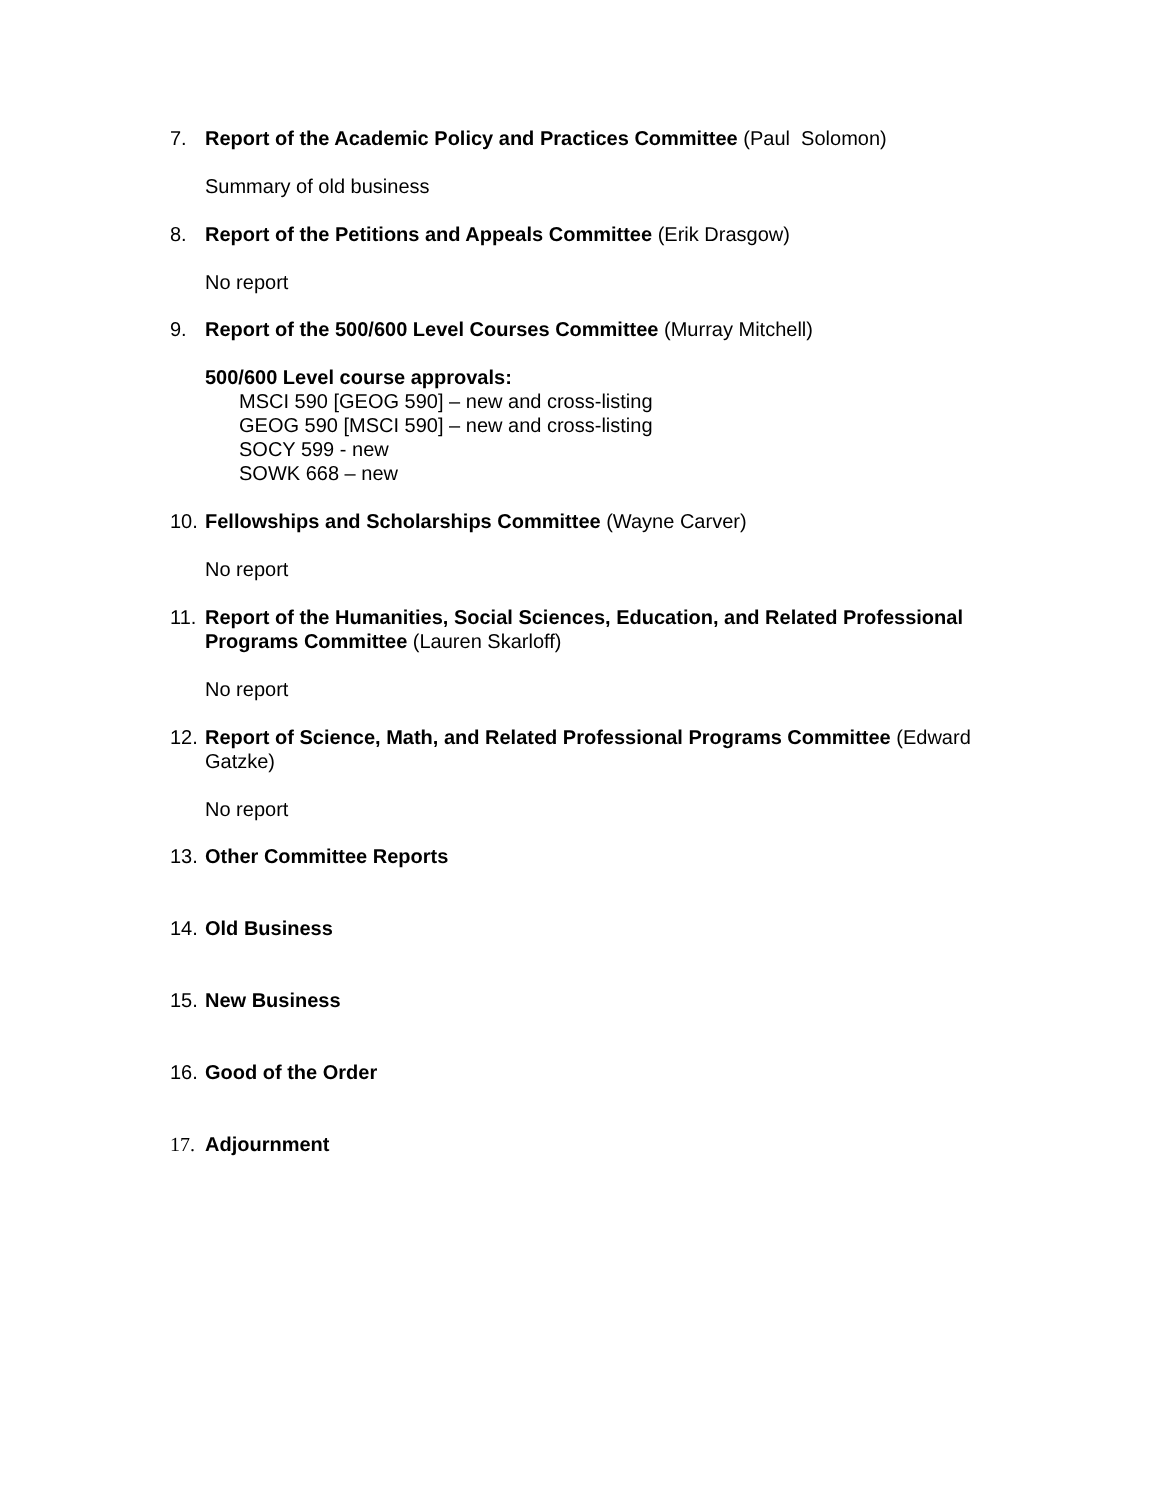7. Report of the Academic Policy and Practices Committee (Paul Solomon)
Summary of old business
8. Report of the Petitions and Appeals Committee (Erik Drasgow)
No report
9. Report of the 500/600 Level Courses Committee (Murray Mitchell)
500/600 Level course approvals:
MSCI 590 [GEOG 590] – new and cross-listing
GEOG 590 [MSCI 590] – new and cross-listing
SOCY 599 - new
SOWK 668 – new
10. Fellowships and Scholarships Committee (Wayne Carver)
No report
11. Report of the Humanities, Social Sciences, Education, and Related Professional Programs Committee (Lauren Skarloff)
No report
12. Report of Science, Math, and Related Professional Programs Committee (Edward Gatzke)
No report
13. Other Committee Reports
14. Old Business
15. New Business
16. Good of the Order
17. Adjournment